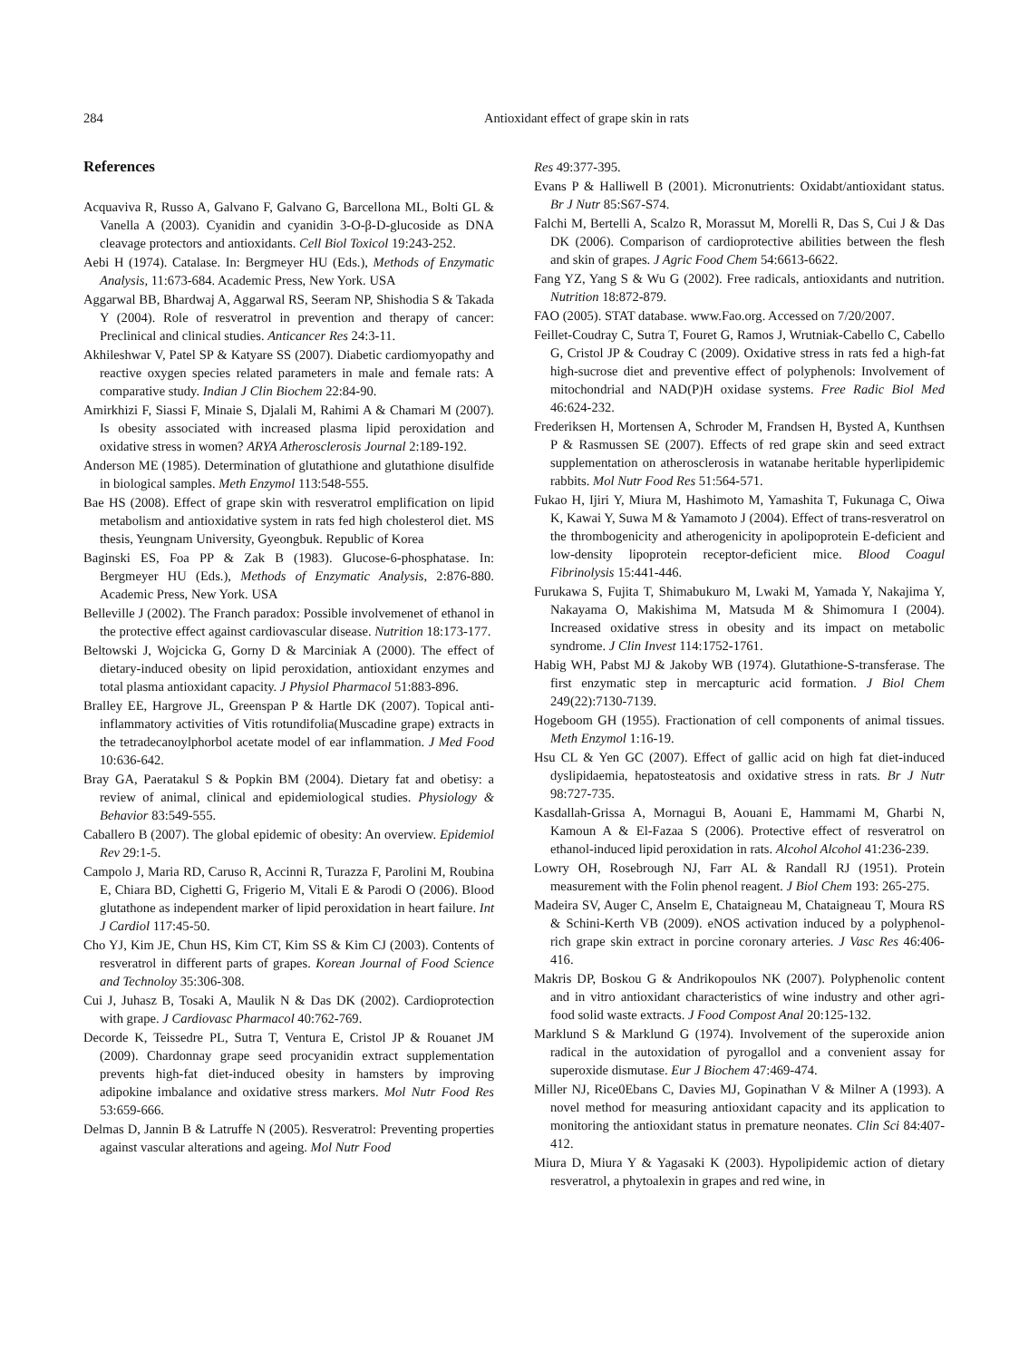284 Antioxidant effect of grape skin in rats
References
Acquaviva R, Russo A, Galvano F, Galvano G, Barcellona ML, Bolti GL & Vanella A (2003). Cyanidin and cyanidin 3-O-β-D-glucoside as DNA cleavage protectors and antioxidants. Cell Biol Toxicol 19:243-252.
Aebi H (1974). Catalase. In: Bergmeyer HU (Eds.), Methods of Enzymatic Analysis, 11:673-684. Academic Press, New York. USA
Aggarwal BB, Bhardwaj A, Aggarwal RS, Seeram NP, Shishodia S & Takada Y (2004). Role of resveratrol in prevention and therapy of cancer: Preclinical and clinical studies. Anticancer Res 24:3-11.
Akhileshwar V, Patel SP & Katyare SS (2007). Diabetic cardiomyopathy and reactive oxygen species related parameters in male and female rats: A comparative study. Indian J Clin Biochem 22:84-90.
Amirkhizi F, Siassi F, Minaie S, Djalali M, Rahimi A & Chamari M (2007). Is obesity associated with increased plasma lipid peroxidation and oxidative stress in women? ARYA Atherosclerosis Journal 2:189-192.
Anderson ME (1985). Determination of glutathione and glutathione disulfide in biological samples. Meth Enzymol 113:548-555.
Bae HS (2008). Effect of grape skin with resveratrol emplification on lipid metabolism and antioxidative system in rats fed high cholesterol diet. MS thesis, Yeungnam University, Gyeongbuk. Republic of Korea
Baginski ES, Foa PP & Zak B (1983). Glucose-6-phosphatase. In: Bergmeyer HU (Eds.), Methods of Enzymatic Analysis, 2:876-880. Academic Press, New York. USA
Belleville J (2002). The Franch paradox: Possible involvemenet of ethanol in the protective effect against cardiovascular disease. Nutrition 18:173-177.
Beltowski J, Wojcicka G, Gorny D & Marciniak A (2000). The effect of dietary-induced obesity on lipid peroxidation, antioxidant enzymes and total plasma antioxidant capacity. J Physiol Pharmacol 51:883-896.
Bralley EE, Hargrove JL, Greenspan P & Hartle DK (2007). Topical anti-inflammatory activities of Vitis rotundifolia(Muscadine grape) extracts in the tetradecanoylphorbol acetate model of ear inflammation. J Med Food 10:636-642.
Bray GA, Paeratakul S & Popkin BM (2004). Dietary fat and obetisy: a review of animal, clinical and epidemiological studies. Physiology & Behavior 83:549-555.
Caballero B (2007). The global epidemic of obesity: An overview. Epidemiol Rev 29:1-5.
Campolo J, Maria RD, Caruso R, Accinni R, Turazza F, Parolini M, Roubina E, Chiara BD, Cighetti G, Frigerio M, Vitali E & Parodi O (2006). Blood glutathone as independent marker of lipid peroxidation in heart failure. Int J Cardiol 117:45-50.
Cho YJ, Kim JE, Chun HS, Kim CT, Kim SS & Kim CJ (2003). Contents of resveratrol in different parts of grapes. Korean Journal of Food Science and Technoloy 35:306-308.
Cui J, Juhasz B, Tosaki A, Maulik N & Das DK (2002). Cardioprotection with grape. J Cardiovasc Pharmacol 40:762-769.
Decorde K, Teissedre PL, Sutra T, Ventura E, Cristol JP & Rouanet JM (2009). Chardonnay grape seed procyanidin extract supplementation prevents high-fat diet-induced obesity in hamsters by improving adipokine imbalance and oxidative stress markers. Mol Nutr Food Res 53:659-666.
Delmas D, Jannin B & Latruffe N (2005). Resveratrol: Preventing properties against vascular alterations and ageing. Mol Nutr Food
Res 49:377-395.
Evans P & Halliwell B (2001). Micronutrients: Oxidabt/antioxidant status. Br J Nutr 85:S67-S74.
Falchi M, Bertelli A, Scalzo R, Morassut M, Morelli R, Das S, Cui J & Das DK (2006). Comparison of cardioprotective abilities between the flesh and skin of grapes. J Agric Food Chem 54:6613-6622.
Fang YZ, Yang S & Wu G (2002). Free radicals, antioxidants and nutrition. Nutrition 18:872-879.
FAO (2005). STAT database. www.Fao.org. Accessed on 7/20/2007.
Feillet-Coudray C, Sutra T, Fouret G, Ramos J, Wrutniak-Cabello C, Cabello G, Cristol JP & Coudray C (2009). Oxidative stress in rats fed a high-fat high-sucrose diet and preventive effect of polyphenols: Involvement of mitochondrial and NAD(P)H oxidase systems. Free Radic Biol Med 46:624-232.
Frederiksen H, Mortensen A, Schroder M, Frandsen H, Bysted A, Kunthsen P & Rasmussen SE (2007). Effects of red grape skin and seed extract supplementation on atherosclerosis in watanabe heritable hyperlipidemic rabbits. Mol Nutr Food Res 51:564-571.
Fukao H, Ijiri Y, Miura M, Hashimoto M, Yamashita T, Fukunaga C, Oiwa K, Kawai Y, Suwa M & Yamamoto J (2004). Effect of trans-resveratrol on the thrombogenicity and atherogenicity in apolipoprotein E-deficient and low-density lipoprotein receptor-deficient mice. Blood Coagul Fibrinolysis 15:441-446.
Furukawa S, Fujita T, Shimabukuro M, Lwaki M, Yamada Y, Nakajima Y, Nakayama O, Makishima M, Matsuda M & Shimomura I (2004). Increased oxidative stress in obesity and its impact on metabolic syndrome. J Clin Invest 114:1752-1761.
Habig WH, Pabst MJ & Jakoby WB (1974). Glutathione-S-transferase. The first enzymatic step in mercapturic acid formation. J Biol Chem 249(22):7130-7139.
Hogeboom GH (1955). Fractionation of cell components of animal tissues. Meth Enzymol 1:16-19.
Hsu CL & Yen GC (2007). Effect of gallic acid on high fat diet-induced dyslipidaemia, hepatosteatosis and oxidative stress in rats. Br J Nutr 98:727-735.
Kasdallah-Grissa A, Mornagui B, Aouani E, Hammami M, Gharbi N, Kamoun A & El-Fazaa S (2006). Protective effect of resveratrol on ethanol-induced lipid peroxidation in rats. Alcohol Alcohol 41:236-239.
Lowry OH, Rosebrough NJ, Farr AL & Randall RJ (1951). Protein measurement with the Folin phenol reagent. J Biol Chem 193: 265-275.
Madeira SV, Auger C, Anselm E, Chataigneau M, Chataigneau T, Moura RS & Schini-Kerth VB (2009). eNOS activation induced by a polyphenol-rich grape skin extract in porcine coronary arteries. J Vasc Res 46:406-416.
Makris DP, Boskou G & Andrikopoulos NK (2007). Polyphenolic content and in vitro antioxidant characteristics of wine industry and other agri-food solid waste extracts. J Food Compost Anal 20:125-132.
Marklund S & Marklund G (1974). Involvement of the superoxide anion radical in the autoxidation of pyrogallol and a convenient assay for superoxide dismutase. Eur J Biochem 47:469-474.
Miller NJ, Rice0Ebans C, Davies MJ, Gopinathan V & Milner A (1993). A novel method for measuring antioxidant capacity and its application to monitoring the antioxidant status in premature neonates. Clin Sci 84:407-412.
Miura D, Miura Y & Yagasaki K (2003). Hypolipidemic action of dietary resveratrol, a phytoalexin in grapes and red wine, in